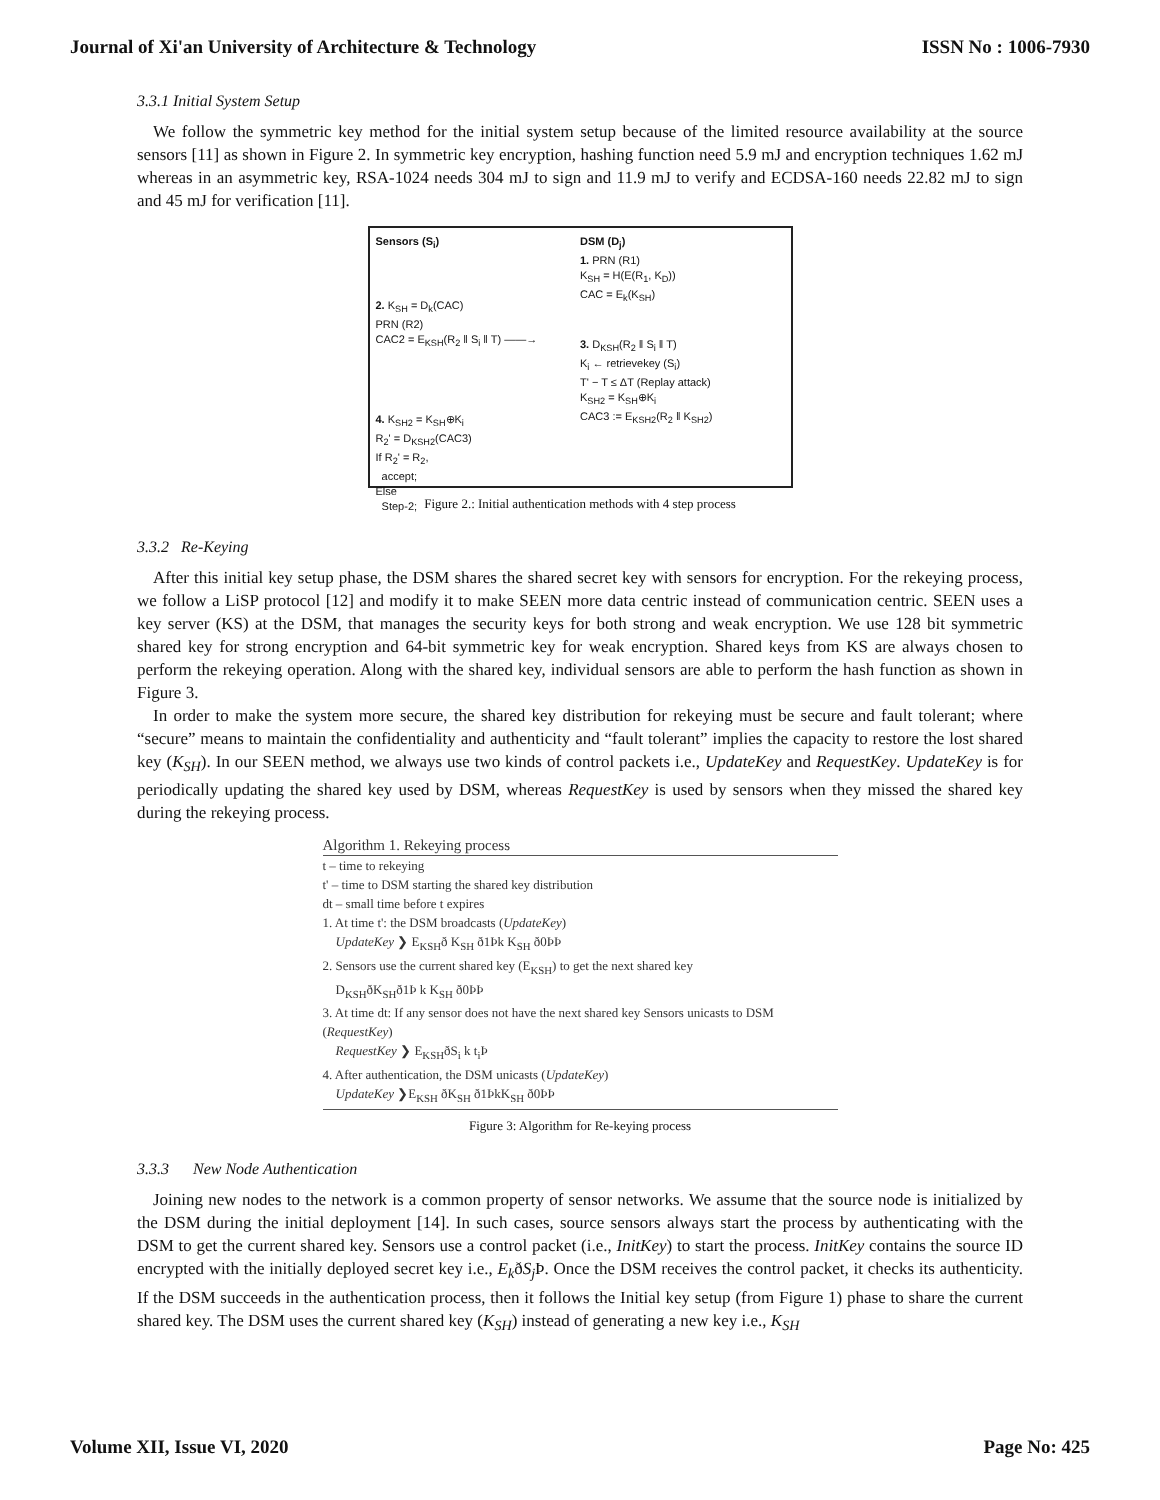Journal of Xi'an University of Architecture & Technology ISSN No : 1006-7930
3.3.1 Initial System Setup
We follow the symmetric key method for the initial system setup because of the limited resource availability at the source sensors [11] as shown in Figure 2. In symmetric key encryption, hashing function need 5.9 mJ and encryption techniques 1.62 mJ whereas in an asymmetric key, RSA-1024 needs 304 mJ to sign and 11.9 mJ to verify and ECDSA-160 needs 22.82 mJ to sign and 45 mJ for verification [11].
Sensors (S<sub>i</sub>)
2. K<sub>SH</sub> = D<sub>k</sub>(CAC)
PRN (R2)
CAC2 = E<sub>KSH</sub>(R<sub>2</sub> ‖ S<sub>i</sub> ‖ T) ——→
4. K<sub>SH2</sub> = K<sub>SH</sub>⊕K<sub>i</sub>
R<sub>2</sub>' = D<sub>KSH2</sub>(CAC3)
If R<sub>2</sub>' = R<sub>2</sub>,
accept;
Else
Step-2;
DSM (D<sub>j</sub>)
1. PRN (R1)
K<sub>SH</sub> = H(E(R<sub>1</sub>, K<sub>D</sub>))
CAC = E<sub>k</sub>(K<sub>SH</sub>)
3. D<sub>KSH</sub>(R<sub>2</sub> ‖ S<sub>i</sub> ‖ T)
K<sub>i</sub> ← retrievekey (S<sub>i</sub>)
T' − T ≤ ΔT (Replay attack)
K<sub>SH2</sub> = K<sub>SH</sub>⊕K<sub>i</sub>
CAC3 := E<sub>KSH2</sub>(R<sub>2</sub> ‖ K<sub>SH2</sub>)
Figure 2.: Initial authentication methods with 4 step process
3.3.2 Re-Keying
After this initial key setup phase, the DSM shares the shared secret key with sensors for encryption. For the rekeying process, we follow a LiSP protocol [12] and modify it to make SEEN more data centric instead of communication centric. SEEN uses a key server (KS) at the DSM, that manages the security keys for both strong and weak encryption. We use 128 bit symmetric shared key for strong encryption and 64-bit symmetric key for weak encryption. Shared keys from KS are always chosen to perform the rekeying operation. Along with the shared key, individual sensors are able to perform the hash function as shown in Figure 3.
In order to make the system more secure, the shared key distribution for rekeying must be secure and fault tolerant; where “secure” means to maintain the confidentiality and authenticity and “fault tolerant” implies the capacity to restore the lost shared key (K<sub>SH</sub>). In our SEEN method, we always use two kinds of control packets i.e., UpdateKey and RequestKey. UpdateKey is for periodically updating the shared key used by DSM, whereas RequestKey is used by sensors when they missed the shared key during the rekeying process.
Algorithm 1. Rekeying process
t – time to rekeying
t' – time to DSM starting the shared key distribution
dt – small time before t expires
1. At time t': the DSM broadcasts (UpdateKey)
UpdateKey ❯ E<sub>KSH</sub>ð K<sub>SH</sub> ð1Þk K<sub>SH</sub> ð0ÞÞ
2. Sensors use the current shared key (E<sub>KSH</sub>) to get the next shared key
D<sub>KSH</sub>ðK<sub>SH</sub>ð1Þ k K<sub>SH</sub> ð0ÞÞ
3. At time dt: If any sensor does not have the next shared key Sensors unicasts to DSM (RequestKey)
RequestKey ❯ E<sub>KSH</sub>ðS<sub>i</sub> k t<sub>i</sub>Þ
4. After authentication, the DSM unicasts (UpdateKey)
UpdateKey ❯E<sub>KSH</sub> ðK<sub>SH</sub> ð1ÞkK<sub>SH</sub> ð0ÞÞ
Figure 3: Algorithm for Re-keying process
3.3.3 New Node Authentication
Joining new nodes to the network is a common property of sensor networks. We assume that the source node is initialized by the DSM during the initial deployment [14]. In such cases, source sensors always start the process by authenticating with the DSM to get the current shared key. Sensors use a control packet (i.e., InitKey) to start the process. InitKey contains the source ID encrypted with the initially deployed secret key i.e., E<sub>k</sub>ðS<sub>j</sub> Þ. Once the DSM receives the control packet, it checks its authenticity. If the DSM succeeds in the authentication process, then it follows the Initial key setup (from Figure 1) phase to share the current shared key. The DSM uses the current shared key (K<sub>SH</sub>) instead of generating a new key i.e., K<sub>SH</sub>
Volume XII, Issue VI, 2020 Page No: 425